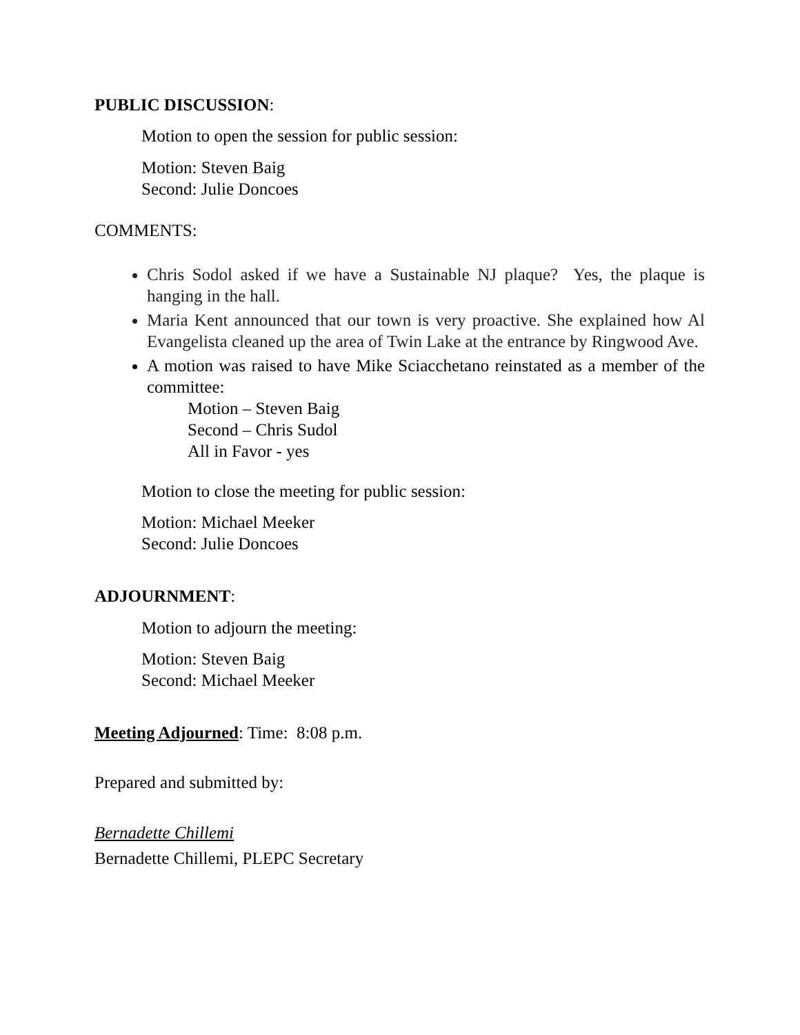PUBLIC DISCUSSION:
Motion to open the session for public session:
Motion: Steven Baig
Second: Julie Doncoes
COMMENTS:
Chris Sodol asked if we have a Sustainable NJ plaque? Yes, the plaque is hanging in the hall.
Maria Kent announced that our town is very proactive. She explained how Al Evangelista cleaned up the area of Twin Lake at the entrance by Ringwood Ave.
A motion was raised to have Mike Sciacchetano reinstated as a member of the committee:
Motion – Steven Baig
Second – Chris Sudol
All in Favor - yes
Motion to close the meeting for public session:
Motion: Michael Meeker
Second: Julie Doncoes
ADJOURNMENT:
Motion to adjourn the meeting:
Motion: Steven Baig
Second: Michael Meeker
Meeting Adjourned: Time: 8:08 p.m.
Prepared and submitted by:
Bernadette Chillemi
Bernadette Chillemi, PLEPC Secretary